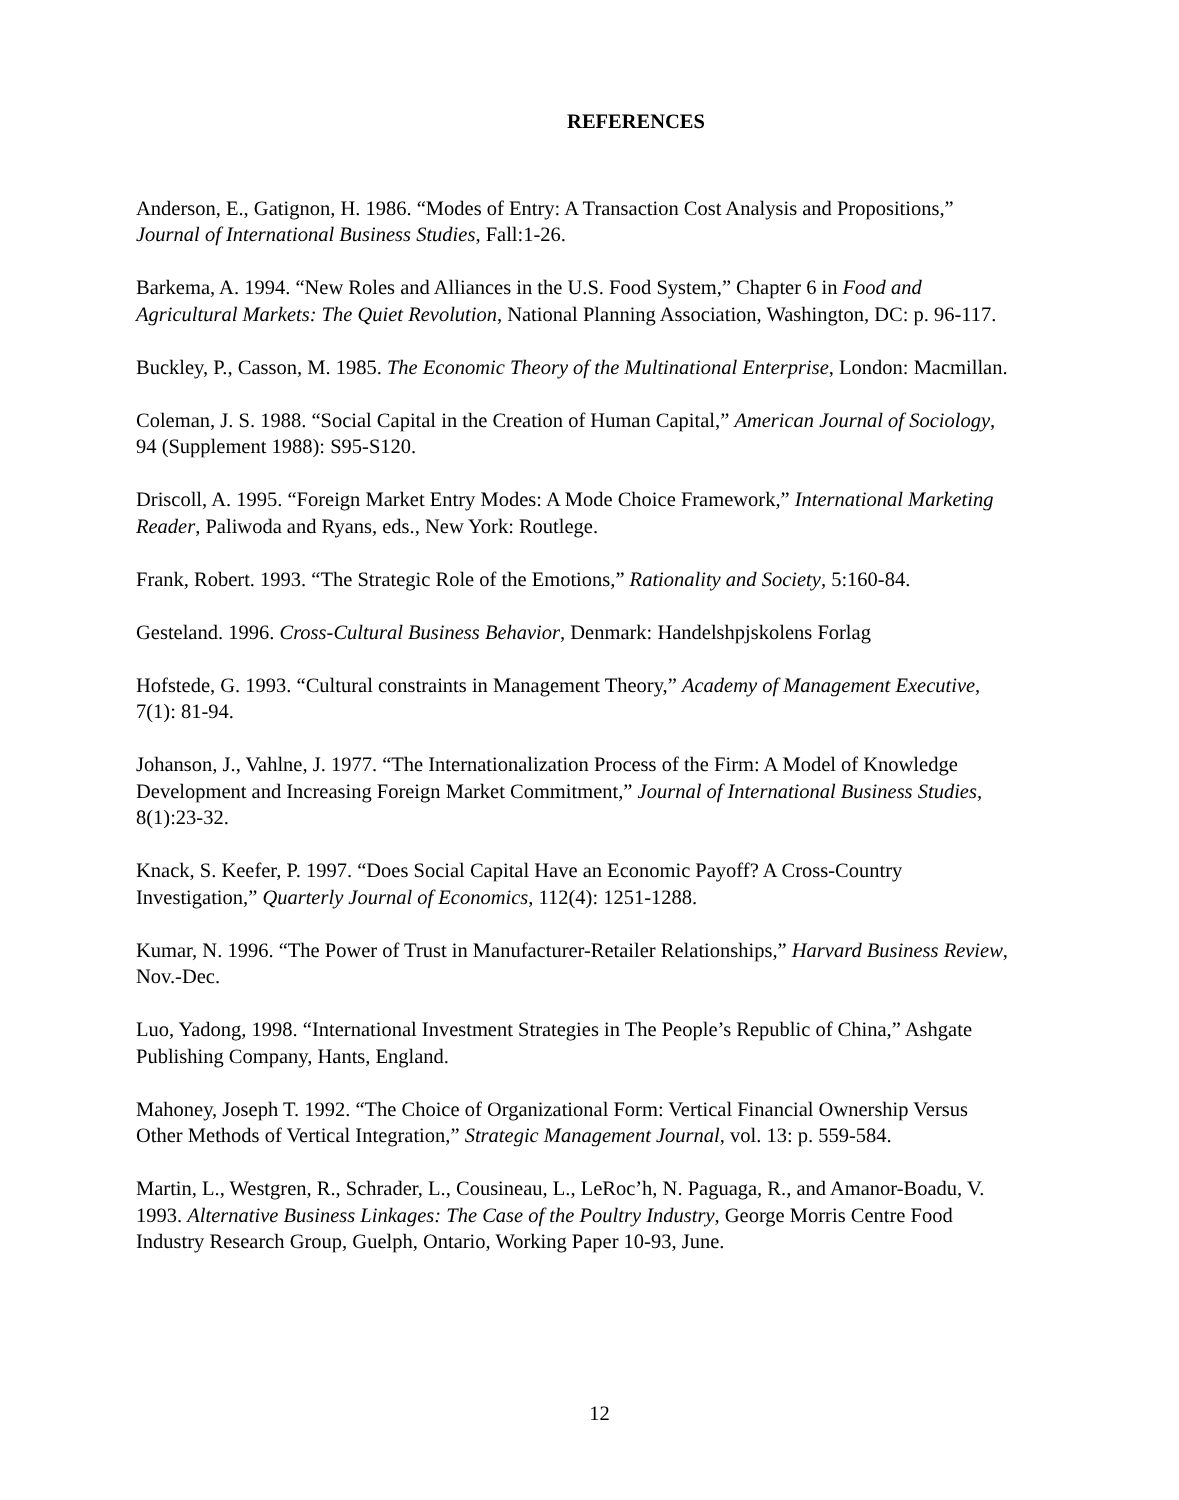REFERENCES
Anderson, E., Gatignon, H. 1986. “Modes of Entry: A Transaction Cost Analysis and Propositions,” Journal of International Business Studies, Fall:1-26.
Barkema, A. 1994. “New Roles and Alliances in the U.S. Food System,” Chapter 6 in Food and Agricultural Markets: The Quiet Revolution, National Planning Association, Washington, DC: p. 96-117.
Buckley, P., Casson, M. 1985. The Economic Theory of the Multinational Enterprise, London: Macmillan.
Coleman, J. S. 1988. “Social Capital in the Creation of Human Capital,” American Journal of Sociology, 94 (Supplement 1988): S95-S120.
Driscoll, A. 1995. “Foreign Market Entry Modes: A Mode Choice Framework,” International Marketing Reader, Paliwoda and Ryans, eds., New York: Routlege.
Frank, Robert. 1993. “The Strategic Role of the Emotions,” Rationality and Society, 5:160-84.
Gesteland. 1996. Cross-Cultural Business Behavior, Denmark: Handelshpjskolens Forlag
Hofstede, G. 1993. “Cultural constraints in Management Theory,” Academy of Management Executive, 7(1): 81-94.
Johanson, J., Vahlne, J. 1977. “The Internationalization Process of the Firm: A Model of Knowledge Development and Increasing Foreign Market Commitment,” Journal of International Business Studies, 8(1):23-32.
Knack, S. Keefer, P. 1997. “Does Social Capital Have an Economic Payoff? A Cross-Country Investigation,” Quarterly Journal of Economics, 112(4): 1251-1288.
Kumar, N. 1996. “The Power of Trust in Manufacturer-Retailer Relationships,” Harvard Business Review, Nov.-Dec.
Luo, Yadong, 1998. “International Investment Strategies in The People’s Republic of China,” Ashgate Publishing Company, Hants, England.
Mahoney, Joseph T. 1992. “The Choice of Organizational Form: Vertical Financial Ownership Versus Other Methods of Vertical Integration,” Strategic Management Journal, vol. 13: p. 559-584.
Martin, L., Westgren, R., Schrader, L., Cousineau, L., LeRoc’h, N. Paguaga, R., and Amanor-Boadu, V. 1993. Alternative Business Linkages: The Case of the Poultry Industry, George Morris Centre Food Industry Research Group, Guelph, Ontario, Working Paper 10-93, June.
12